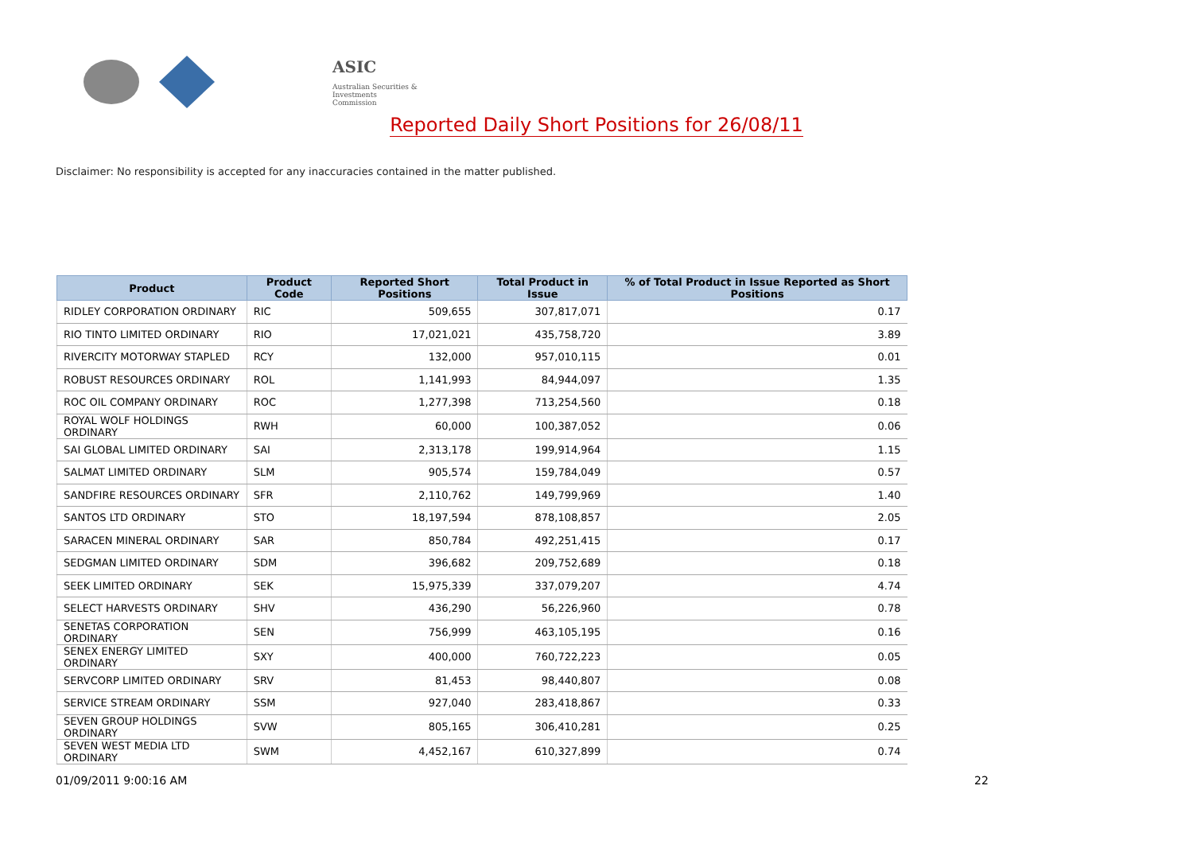ASIC
Australian Securities & Investments Commission
Reported Daily Short Positions for 26/08/11
Disclaimer: No responsibility is accepted for any inaccuracies contained in the matter published.
| Product | Product Code | Reported Short Positions | Total Product in Issue | % of Total Product in Issue Reported as Short Positions |
| --- | --- | --- | --- | --- |
| RIDLEY CORPORATION ORDINARY | RIC | 509,655 | 307,817,071 | 0.17 |
| RIO TINTO LIMITED ORDINARY | RIO | 17,021,021 | 435,758,720 | 3.89 |
| RIVERCITY MOTORWAY STAPLED | RCY | 132,000 | 957,010,115 | 0.01 |
| ROBUST RESOURCES ORDINARY | ROL | 1,141,993 | 84,944,097 | 1.35 |
| ROC OIL COMPANY ORDINARY | ROC | 1,277,398 | 713,254,560 | 0.18 |
| ROYAL WOLF HOLDINGS ORDINARY | RWH | 60,000 | 100,387,052 | 0.06 |
| SAI GLOBAL LIMITED ORDINARY | SAI | 2,313,178 | 199,914,964 | 1.15 |
| SALMAT LIMITED ORDINARY | SLM | 905,574 | 159,784,049 | 0.57 |
| SANDFIRE RESOURCES ORDINARY | SFR | 2,110,762 | 149,799,969 | 1.40 |
| SANTOS LTD ORDINARY | STO | 18,197,594 | 878,108,857 | 2.05 |
| SARACEN MINERAL ORDINARY | SAR | 850,784 | 492,251,415 | 0.17 |
| SEDGMAN LIMITED ORDINARY | SDM | 396,682 | 209,752,689 | 0.18 |
| SEEK LIMITED ORDINARY | SEK | 15,975,339 | 337,079,207 | 4.74 |
| SELECT HARVESTS ORDINARY | SHV | 436,290 | 56,226,960 | 0.78 |
| SENETAS CORPORATION ORDINARY | SEN | 756,999 | 463,105,195 | 0.16 |
| SENEX ENERGY LIMITED ORDINARY | SXY | 400,000 | 760,722,223 | 0.05 |
| SERVCORP LIMITED ORDINARY | SRV | 81,453 | 98,440,807 | 0.08 |
| SERVICE STREAM ORDINARY | SSM | 927,040 | 283,418,867 | 0.33 |
| SEVEN GROUP HOLDINGS ORDINARY | SVW | 805,165 | 306,410,281 | 0.25 |
| SEVEN WEST MEDIA LTD ORDINARY | SWM | 4,452,167 | 610,327,899 | 0.74 |
01/09/2011 9:00:16 AM 22